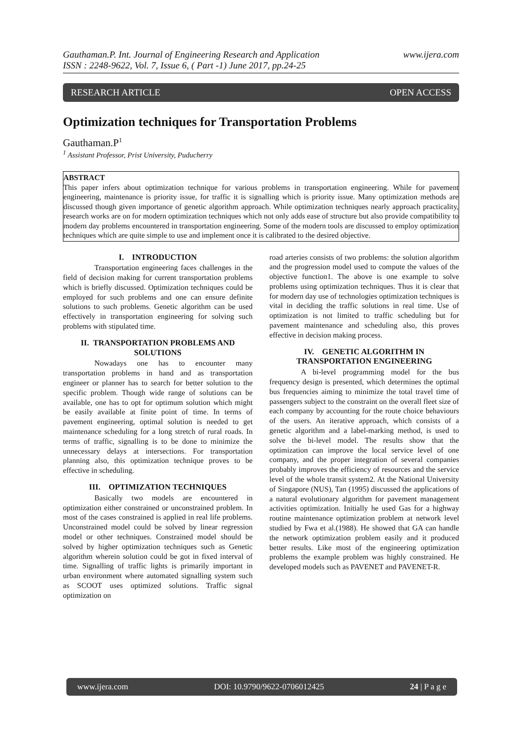Gauthaman.P. Int. Journal of Engineering Research and Application www.ijera.com
ISSN : 2248-9622, Vol. 7, Issue 6, ( Part -1) June 2017, pp.24-25
RESEARCH ARTICLE OPEN ACCESS
Optimization techniques for Transportation Problems
Gauthaman.P<sup>1</sup>
<sup>1</sup> Assistant Professor, Prist University, Puducherry
ABSTRACT
This paper infers about optimization technique for various problems in transportation engineering. While for pavement engineering, maintenance is priority issue, for traffic it is signalling which is priority issue. Many optimization methods are discussed though given importance of genetic algorithm approach. While optimization techniques nearly approach practicality, research works are on for modern optimization techniques which not only adds ease of structure but also provide compatibility to modern day problems encountered in transportation engineering. Some of the modern tools are discussed to employ optimization techniques which are quite simple to use and implement once it is calibrated to the desired objective.
I. INTRODUCTION
Transportation engineering faces challenges in the field of decision making for current transportation problems which is briefly discussed. Optimization techniques could be employed for such problems and one can ensure definite solutions to such problems. Genetic algorithm can be used effectively in transportation engineering for solving such problems with stipulated time.
II. TRANSPORTATION PROBLEMS AND SOLUTIONS
Nowadays one has to encounter many transportation problems in hand and as transportation engineer or planner has to search for better solution to the specific problem. Though wide range of solutions can be available, one has to opt for optimum solution which might be easily available at finite point of time. In terms of pavement engineering, optimal solution is needed to get maintenance scheduling for a long stretch of rural roads. In terms of traffic, signalling is to be done to minimize the unnecessary delays at intersections. For transportation planning also, this optimization technique proves to be effective in scheduling.
III. OPTIMIZATION TECHNIQUES
Basically two models are encountered in optimization either constrained or unconstrained problem. In most of the cases constrained is applied in real life problems. Unconstrained model could be solved by linear regression model or other techniques. Constrained model should be solved by higher optimization techniques such as Genetic algorithm wherein solution could be got in fixed interval of time. Signalling of traffic lights is primarily important in urban environment where automated signalling system such as SCOOT uses optimized solutions. Traffic signal optimization on
road arteries consists of two problems: the solution algorithm and the progression model used to compute the values of the objective function1. The above is one example to solve problems using optimization techniques. Thus it is clear that for modern day use of technologies optimization techniques is vital in deciding the traffic solutions in real time. Use of optimization is not limited to traffic scheduling but for pavement maintenance and scheduling also, this proves effective in decision making process.
IV. GENETIC ALGORITHM IN TRANSPORTATION ENGINEERING
A bi-level programming model for the bus frequency design is presented, which determines the optimal bus frequencies aiming to minimize the total travel time of passengers subject to the constraint on the overall fleet size of each company by accounting for the route choice behaviours of the users. An iterative approach, which consists of a genetic algorithm and a label-marking method, is used to solve the bi-level model. The results show that the optimization can improve the local service level of one company, and the proper integration of several companies probably improves the efficiency of resources and the service level of the whole transit system2. At the National University of Singapore (NUS), Tan (1995) discussed the applications of a natural evolutionary algorithm for pavement management activities optimization. Initially he used Gas for a highway routine maintenance optimization problem at network level studied by Fwa et al.(1988). He showed that GA can handle the network optimization problem easily and it produced better results. Like most of the engineering optimization problems the example problem was highly constrained. He developed models such as PAVENET and PAVENET-R.
www.ijera.com DOI: 10.9790/9622-0706012425 24 | P a g e